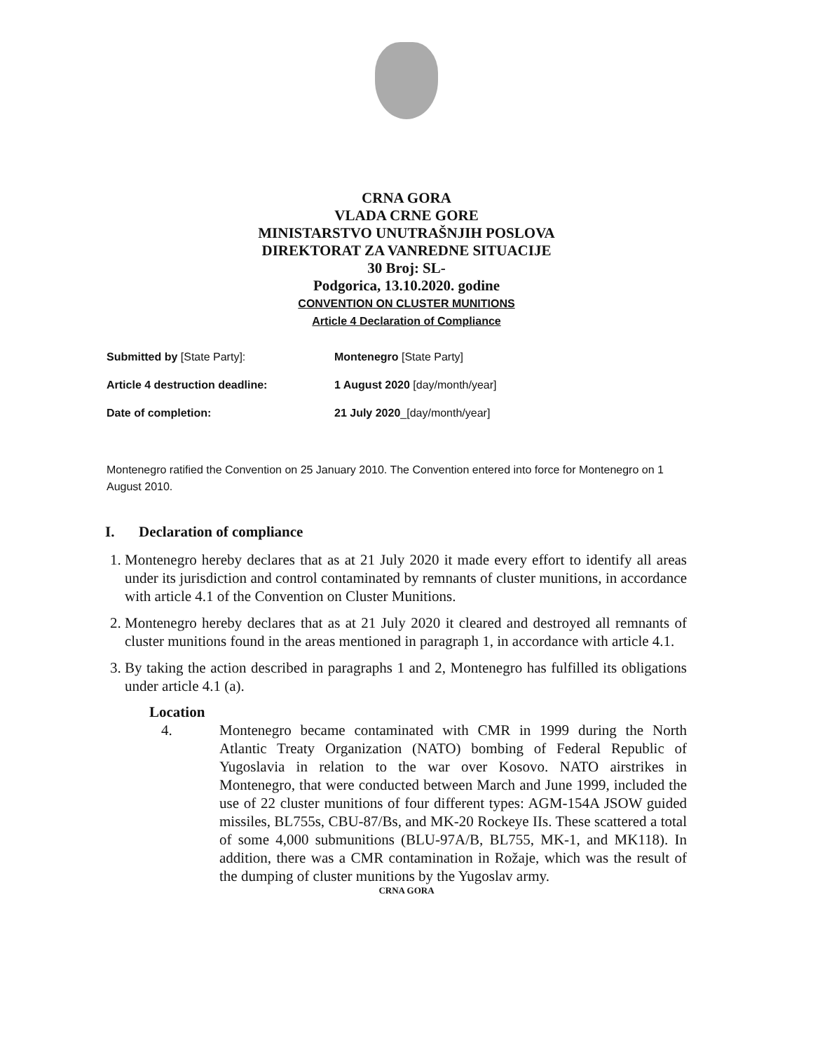CRNA GORA
VLADA CRNE GORE
MINISTARSTVO UNUTRAŠNJIH POSLOVA
DIREKTORAT ZA VANREDNE SITUACIJE
30 Broj: SL-
Podgorica, 13.10.2020. godine
CONVENTION ON CLUSTER MUNITIONS
Article 4 Declaration of Compliance
Submitted by [State Party]: Montenegro [State Party]
Article 4 destruction deadline: 1 August 2020 [day/month/year]
Date of completion: 21 July 2020_[day/month/year]
Montenegro ratified the Convention on 25 January 2010. The Convention entered into force for Montenegro on 1 August 2010.
I. Declaration of compliance
1. Montenegro hereby declares that as at 21 July 2020 it made every effort to identify all areas under its jurisdiction and control contaminated by remnants of cluster munitions, in accordance with article 4.1 of the Convention on Cluster Munitions.
2. Montenegro hereby declares that as at 21 July 2020 it cleared and destroyed all remnants of cluster munitions found in the areas mentioned in paragraph 1, in accordance with article 4.1.
3. By taking the action described in paragraphs 1 and 2, Montenegro has fulfilled its obligations under article 4.1 (a).
Location
4. Montenegro became contaminated with CMR in 1999 during the North Atlantic Treaty Organization (NATO) bombing of Federal Republic of Yugoslavia in relation to the war over Kosovo. NATO airstrikes in Montenegro, that were conducted between March and June 1999, included the use of 22 cluster munitions of four different types: AGM-154A JSOW guided missiles, BL755s, CBU-87/Bs, and MK-20 Rockeye IIs. These scattered a total of some 4,000 submunitions (BLU-97A/B, BL755, MK-1, and MK118). In addition, there was a CMR contamination in Rožaje, which was the result of the dumping of cluster munitions by the Yugoslav army.
CRNA GORA